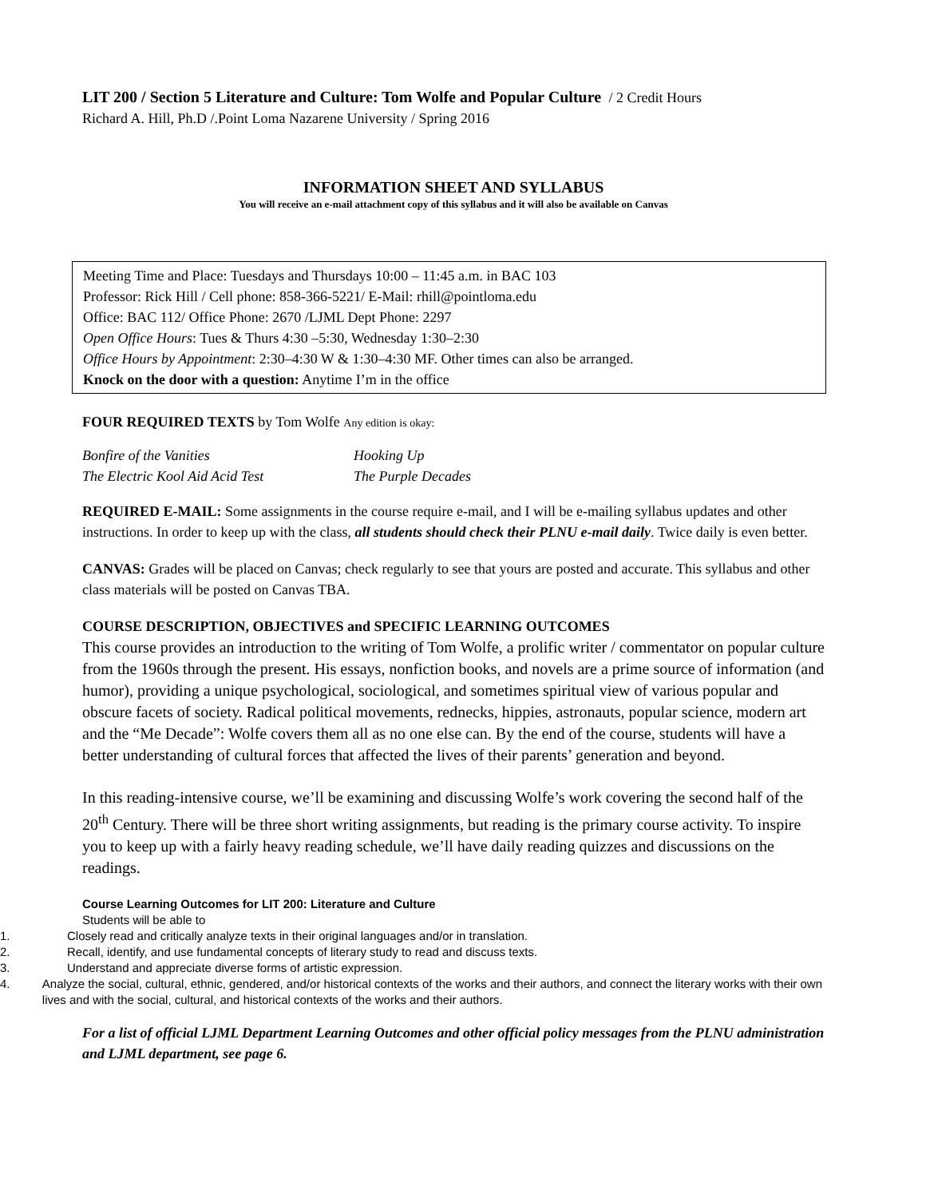LIT 200 / Section 5 Literature and Culture: Tom Wolfe and Popular Culture / 2 Credit Hours
Richard A. Hill, Ph.D /.Point Loma Nazarene University / Spring 2016
INFORMATION SHEET AND SYLLABUS
You will receive an e-mail attachment copy of this syllabus and it will also be available on Canvas
Meeting Time and Place: Tuesdays and Thursdays 10:00 – 11:45 a.m. in BAC 103
Professor: Rick Hill / Cell phone: 858-366-5221/ E-Mail: rhill@pointloma.edu
Office: BAC 112/ Office Phone: 2670 /LJML Dept Phone: 2297
Open Office Hours: Tues & Thurs 4:30 –5:30, Wednesday 1:30–2:30
Office Hours by Appointment: 2:30–4:30 W & 1:30–4:30 MF. Other times can also be arranged.
Knock on the door with a question: Anytime I’m in the office
FOUR REQUIRED TEXTS by Tom Wolfe Any edition is okay:
Bonfire of the Vanities
The Electric Kool Aid Acid Test
Hooking Up
The Purple Decades
REQUIRED E-MAIL: Some assignments in the course require e-mail, and I will be e-mailing syllabus updates and other instructions. In order to keep up with the class, all students should check their PLNU e-mail daily. Twice daily is even better.
CANVAS: Grades will be placed on Canvas; check regularly to see that yours are posted and accurate. This syllabus and other class materials will be posted on Canvas TBA.
COURSE DESCRIPTION, OBJECTIVES and SPECIFIC LEARNING OUTCOMES
This course provides an introduction to the writing of Tom Wolfe, a prolific writer / commentator on popular culture from the 1960s through the present. His essays, nonfiction books, and novels are a prime source of information (and humor), providing a unique psychological, sociological, and sometimes spiritual view of various popular and obscure facets of society. Radical political movements, rednecks, hippies, astronauts, popular science, modern art and the “Me Decade”: Wolfe covers them all as no one else can. By the end of the course, students will have a better understanding of cultural forces that affected the lives of their parents’ generation and beyond.
In this reading-intensive course, we’ll be examining and discussing Wolfe’s work covering the second half of the 20<sup>th</sup> Century. There will be three short writing assignments, but reading is the primary course activity. To inspire you to keep up with a fairly heavy reading schedule, we’ll have daily reading quizzes and discussions on the readings.
Course Learning Outcomes for LIT 200: Literature and Culture
Students will be able to
1. Closely read and critically analyze texts in their original languages and/or in translation.
2. Recall, identify, and use fundamental concepts of literary study to read and discuss texts.
3. Understand and appreciate diverse forms of artistic expression.
4. Analyze the social, cultural, ethnic, gendered, and/or historical contexts of the works and their authors, and connect the literary works with their own lives and with the social, cultural, and historical contexts of the works and their authors.
For a list of official LJML Department Learning Outcomes and other official policy messages from the PLNU administration and LJML department, see page 6.